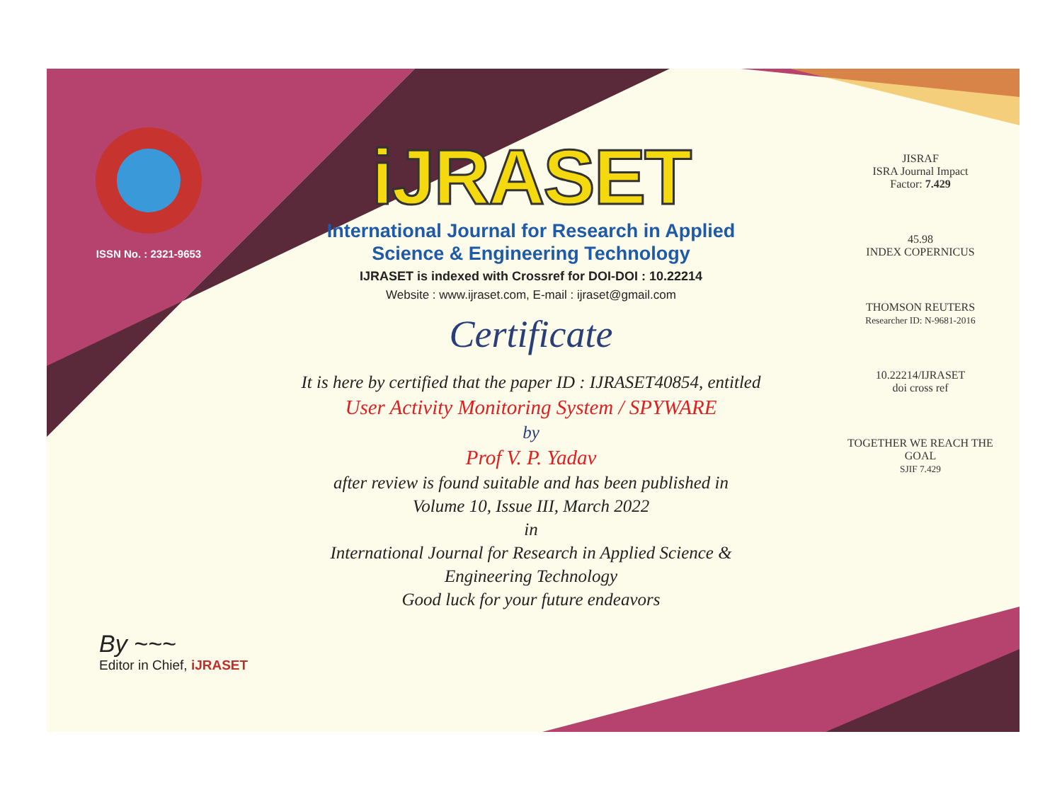ISSN No. : 2321-9653
iJRASET
International Journal for Research in Applied
Science & Engineering Technology
IJRASET is indexed with Crossref for DOI-DOI : 10.22214
Website : www.ijraset.com, E-mail : ijraset@gmail.com
Certificate
It is here by certified that the paper ID : IJRASET40854, entitled
User Activity Monitoring System / SPYWARE
by
Prof V. P. Yadav
after review is found suitable and has been published in
Volume 10, Issue III, March 2022
in
International Journal for Research in Applied Science &
Engineering Technology
Good luck for your future endeavors
JISRAF
ISRA Journal Impact
Factor: 7.429
45.98
INDEX COPERNICUS
THOMSON REUTERS
Researcher ID: N-9681-2016
10.22214/IJRASET
doi cross ref
TOGETHER WE REACH THE GOAL
SJIF 7.429
By ~~~
Editor in Chief, iJRASET